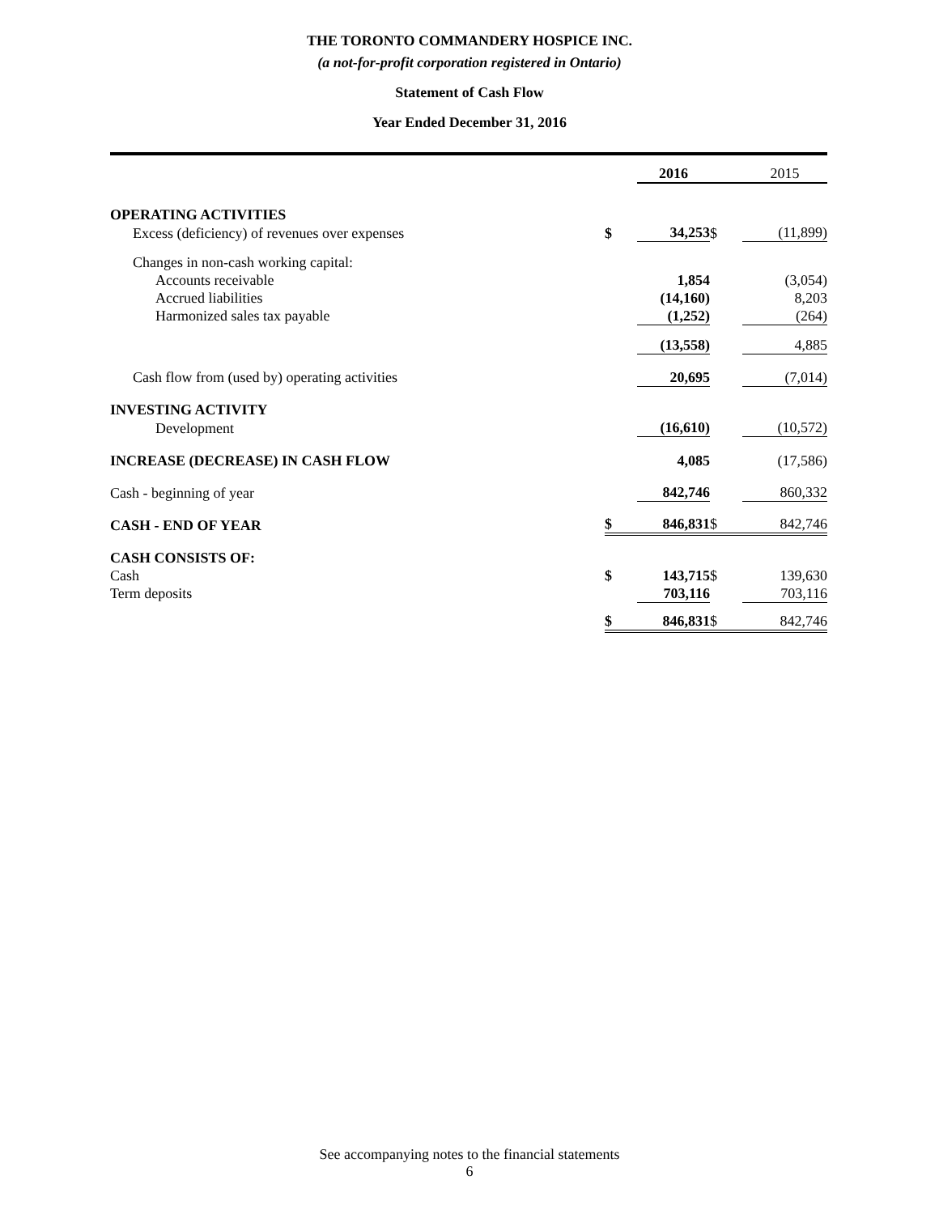THE TORONTO COMMANDERY HOSPICE INC.
(a not-for-profit corporation registered in Ontario)
Statement of Cash Flow
Year Ended December 31, 2016
| | | 2016 | | 2015 |
| OPERATING ACTIVITIES | | | | |
| Excess (deficiency) of revenues over expenses | $ | 34,253 | $ | (11,899) |
| Changes in non-cash working capital: | | | | |
| Accounts receivable | | 1,854 | | (3,054) |
| Accrued liabilities | | (14,160) | | 8,203 |
| Harmonized sales tax payable | | (1,252) | | (264) |
| | | (13,558) | | 4,885 |
| Cash flow from (used by) operating activities | | 20,695 | | (7,014) |
| INVESTING ACTIVITY | | | | |
| Development | | (16,610) | | (10,572) |
| INCREASE (DECREASE) IN CASH FLOW | | 4,085 | | (17,586) |
| Cash - beginning of year | | 842,746 | | 860,332 |
| CASH - END OF YEAR | $ | 846,831 | $ | 842,746 |
| CASH CONSISTS OF: | | | | |
| Cash | $ | 143,715 | $ | 139,630 |
| Term deposits | | 703,116 | | 703,116 |
| | $ | 846,831 | $ | 842,746 |
See accompanying notes to the financial statements
6